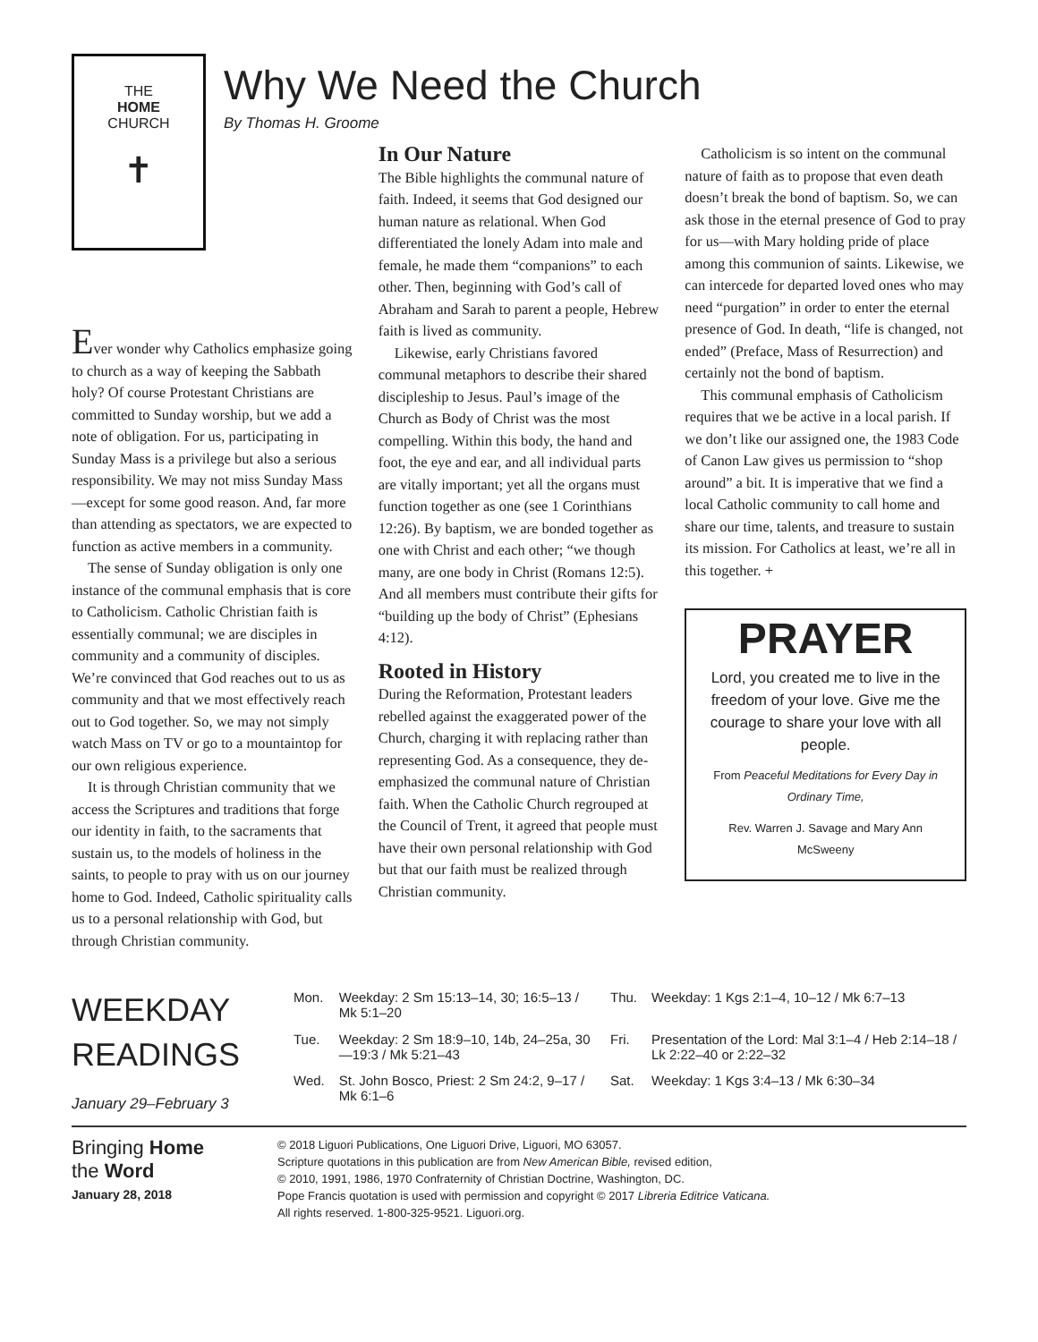THE
HOME
CHURCH
✝
Why We Need the Church
By Thomas H. Groome
Ever wonder why Catholics emphasize going to church as a way of keeping the Sabbath holy? Of course Protestant Christians are committed to Sunday worship, but we add a note of obligation. For us, participating in Sunday Mass is a privilege but also a serious responsibility. We may not miss Sunday Mass—except for some good reason. And, far more than attending as spectators, we are expected to function as active members in a community.
The sense of Sunday obligation is only one instance of the communal emphasis that is core to Catholicism. Catholic Christian faith is essentially communal; we are disciples in community and a community of disciples. We’re convinced that God reaches out to us as community and that we most effectively reach out to God together. So, we may not simply watch Mass on TV or go to a mountaintop for our own religious experience.
It is through Christian community that we access the Scriptures and traditions that forge our identity in faith, to the sacraments that sustain us, to the models of holiness in the saints, to people to pray with us on our journey home to God. Indeed, Catholic spirituality calls us to a personal relationship with God, but through Christian community.
In Our Nature
The Bible highlights the communal nature of faith. Indeed, it seems that God designed our human nature as relational. When God differentiated the lonely Adam into male and female, he made them “companions” to each other. Then, beginning with God’s call of Abraham and Sarah to parent a people, Hebrew faith is lived as community.
Likewise, early Christians favored communal metaphors to describe their shared discipleship to Jesus. Paul’s image of the Church as Body of Christ was the most compelling. Within this body, the hand and foot, the eye and ear, and all individual parts are vitally important; yet all the organs must function together as one (see 1 Corinthians 12:26). By baptism, we are bonded together as one with Christ and each other; “we though many, are one body in Christ (Romans 12:5). And all members must contribute their gifts for “building up the body of Christ” (Ephesians 4:12).
Rooted in History
During the Reformation, Protestant leaders rebelled against the exaggerated power of the Church, charging it with replacing rather than representing God. As a consequence, they de-emphasized the communal nature of Christian faith. When the Catholic Church regrouped at the Council of Trent, it agreed that people must have their own personal relationship with God but that our faith must be realized through Christian community.
Catholicism is so intent on the communal nature of faith as to propose that even death doesn’t break the bond of baptism. So, we can ask those in the eternal presence of God to pray for us—with Mary holding pride of place among this communion of saints. Likewise, we can intercede for departed loved ones who may need “purgation” in order to enter the eternal presence of God. In death, “life is changed, not ended” (Preface, Mass of Resurrection) and certainly not the bond of baptism.
This communal emphasis of Catholicism requires that we be active in a local parish. If we don’t like our assigned one, the 1983 Code of Canon Law gives us permission to “shop around” a bit. It is imperative that we find a local Catholic community to call home and share our time, talents, and treasure to sustain its mission. For Catholics at least, we’re all in this together. +
PRAYER
Lord, you created me to live in the freedom of your love. Give me the courage to share your love with all people.
From Peaceful Meditations for Every Day in Ordinary Time,
Rev. Warren J. Savage and Mary Ann McSweeny
WEEKDAY
READINGS
January 29–February 3
| Mon. | Weekday: 2 Sm 15:13–14, 30; 16:5–13 / Mk 5:1–20 | Thu. | Weekday: 1 Kgs 2:1–4, 10–12 / Mk 6:7–13 |
| Tue. | Weekday: 2 Sm 18:9–10, 14b, 24–25a, 30—19:3 / Mk 5:21–43 | Fri. | Presentation of the Lord: Mal 3:1–4 / Heb 2:14–18 / Lk 2:22–40 or 2:22–32 |
| Wed. | St. John Bosco, Priest: 2 Sm 24:2, 9–17 / Mk 6:1–6 | Sat. | Weekday: 1 Kgs 3:4–13 / Mk 6:30–34 |
Bringing Home
the Word
January 28, 2018
© 2018 Liguori Publications, One Liguori Drive, Liguori, MO 63057.
Scripture quotations in this publication are from New American Bible, revised edition,
© 2010, 1991, 1986, 1970 Confraternity of Christian Doctrine, Washington, DC.
Pope Francis quotation is used with permission and copyright © 2017 Libreria Editrice Vaticana.
All rights reserved. 1-800-325-9521. Liguori.org.